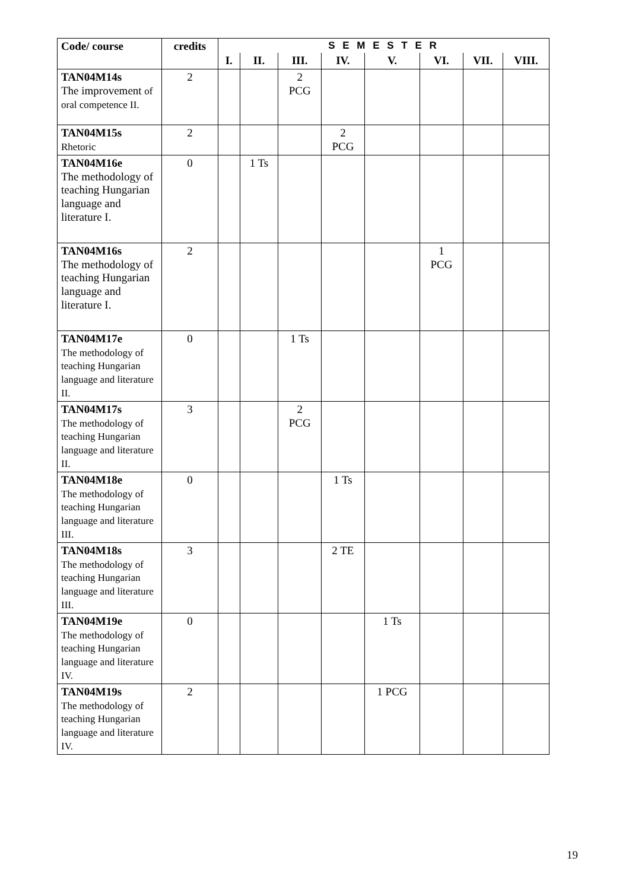| Code/ course | credits | S E M E S T E R | | | | | | | |
| --- | --- | --- | --- | --- | --- | --- | --- | --- | --- |
| | | I. | II. | III. | IV. | V. | VI. | VII. | VIII. |
| TAN04M14s The improvement of oral competence II. | 2 | | | 2 PCG | | | | | |
| TAN04M15s Rhetoric | 2 | | | | 2 PCG | | | | |
| TAN04M16e The methodology of teaching Hungarian language and literature I. | 0 | | 1 Ts | | | | | | |
| TAN04M16s The methodology of teaching Hungarian language and literature I. | 2 | | | | | | 1 PCG | | |
| TAN04M17e The methodology of teaching Hungarian language and literature II. | 0 | | | 1 Ts | | | | | |
| TAN04M17s The methodology of teaching Hungarian language and literature II. | 3 | | | 2 PCG | | | | | |
| TAN04M18e The methodology of teaching Hungarian language and literature III. | 0 | | | | 1 Ts | | | | |
| TAN04M18s The methodology of teaching Hungarian language and literature III. | 3 | | | | 2 TE | | | | |
| TAN04M19e The methodology of teaching Hungarian language and literature IV. | 0 | | | | | 1 Ts | | | |
| TAN04M19s The methodology of teaching Hungarian language and literature IV. | 2 | | | | | 1 PCG | | | |
19